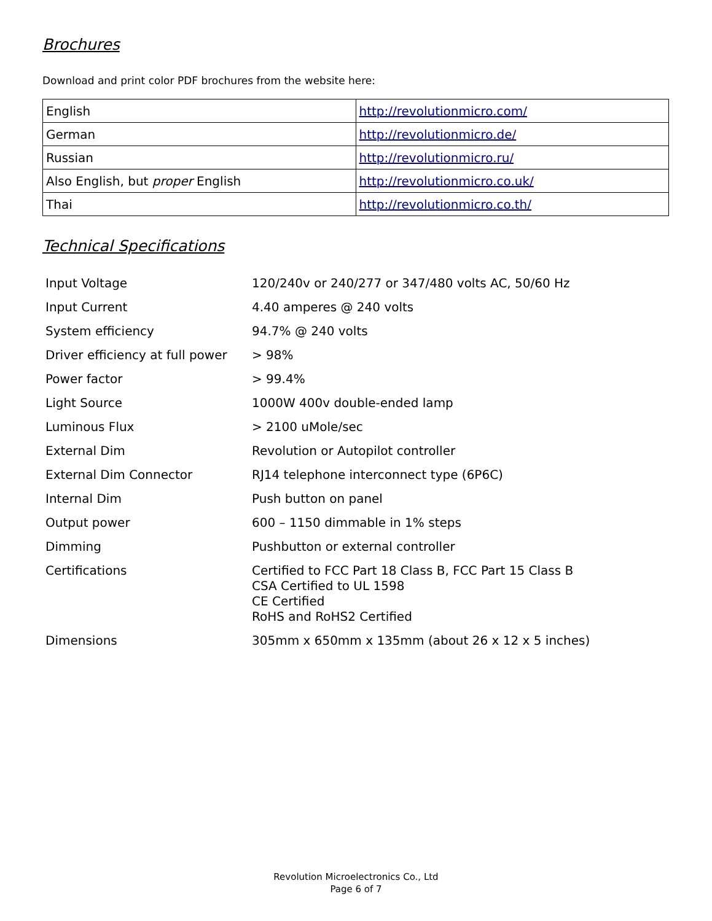Brochures
Download and print color PDF brochures from the website here:
| English | http://revolutionmicro.com/ |
| German | http://revolutionmicro.de/ |
| Russian | http://revolutionmicro.ru/ |
| Also English, but proper English | http://revolutionmicro.co.uk/ |
| Thai | http://revolutionmicro.co.th/ |
Technical Specifications
| Input Voltage | 120/240v or 240/277 or 347/480 volts AC, 50/60 Hz |
| Input Current | 4.40 amperes @ 240 volts |
| System efficiency | 94.7% @ 240 volts |
| Driver efficiency at full power | > 98% |
| Power factor | > 99.4% |
| Light Source | 1000W 400v double-ended lamp |
| Luminous Flux | > 2100 uMole/sec |
| External Dim | Revolution or Autopilot controller |
| External Dim Connector | RJ14 telephone interconnect type (6P6C) |
| Internal Dim | Push button on panel |
| Output power | 600 – 1150 dimmable in 1% steps |
| Dimming | Pushbutton or external controller |
| Certifications | Certified to FCC Part 18 Class B, FCC Part 15 Class B CSA Certified to UL 1598 CE Certified RoHS and RoHS2 Certified |
| Dimensions | 305mm x 650mm x 135mm (about 26 x 12 x 5 inches) |
Revolution Microelectronics Co., Ltd
Page 6 of 7